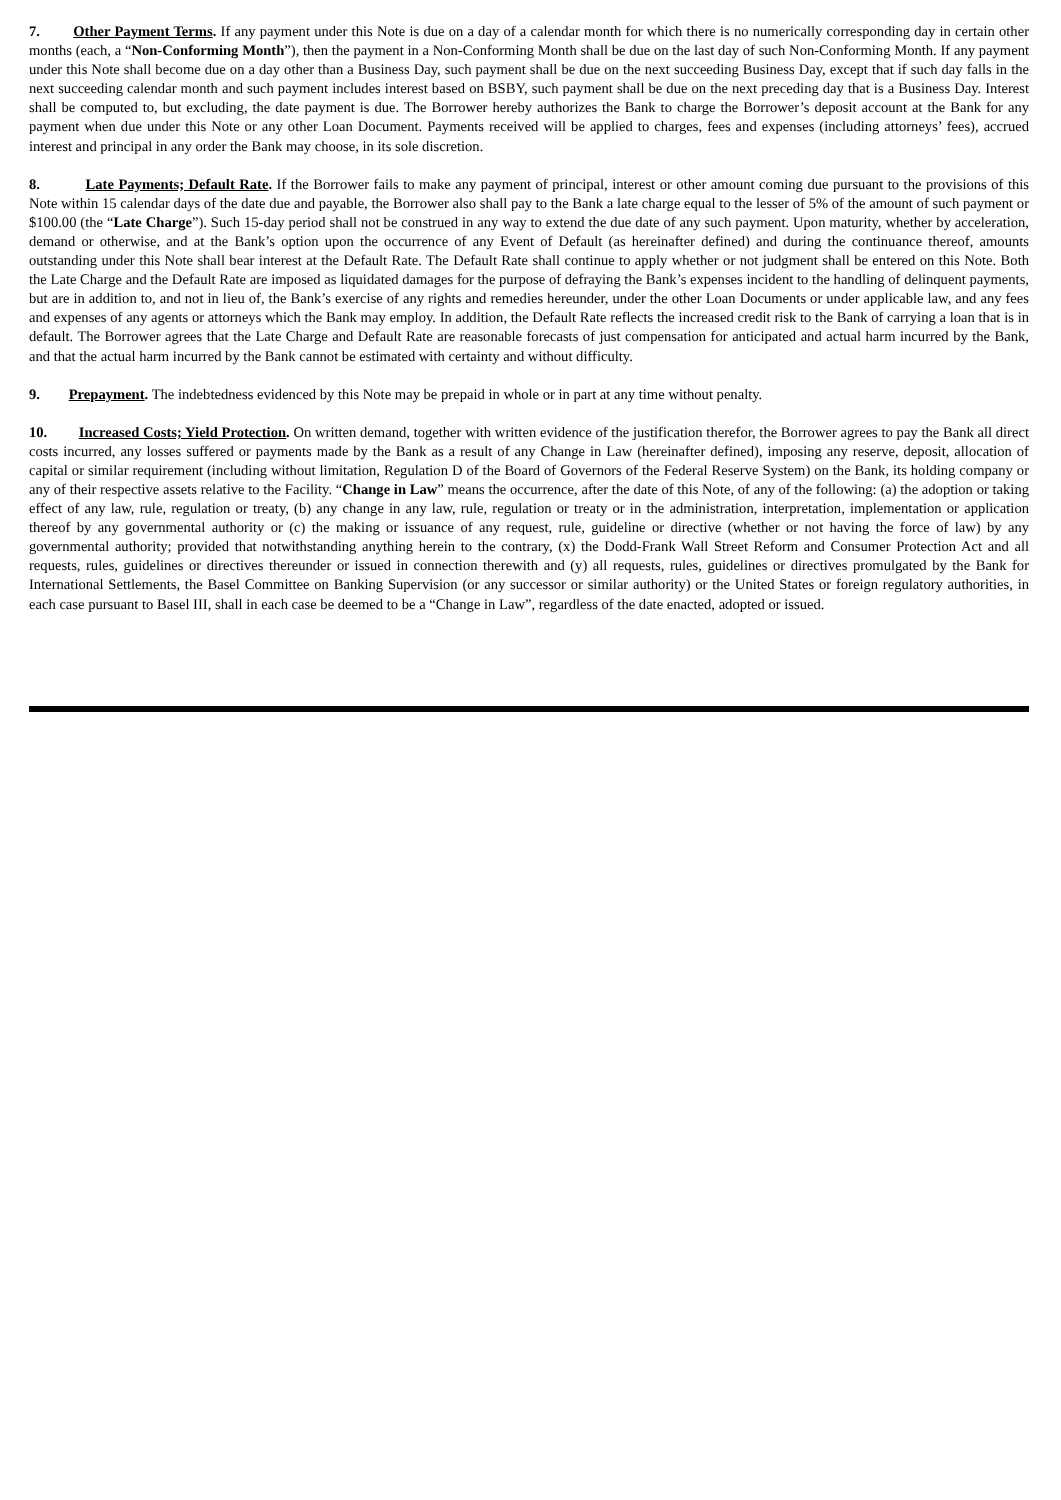7. Other Payment Terms. If any payment under this Note is due on a day of a calendar month for which there is no numerically corresponding day in certain other months (each, a “Non-Conforming Month”), then the payment in a Non-Conforming Month shall be due on the last day of such Non-Conforming Month. If any payment under this Note shall become due on a day other than a Business Day, such payment shall be due on the next succeeding Business Day, except that if such day falls in the next succeeding calendar month and such payment includes interest based on BSBY, such payment shall be due on the next preceding day that is a Business Day. Interest shall be computed to, but excluding, the date payment is due. The Borrower hereby authorizes the Bank to charge the Borrower’s deposit account at the Bank for any payment when due under this Note or any other Loan Document. Payments received will be applied to charges, fees and expenses (including attorneys’ fees), accrued interest and principal in any order the Bank may choose, in its sole discretion.
8. Late Payments; Default Rate. If the Borrower fails to make any payment of principal, interest or other amount coming due pursuant to the provisions of this Note within 15 calendar days of the date due and payable, the Borrower also shall pay to the Bank a late charge equal to the lesser of 5% of the amount of such payment or $100.00 (the “Late Charge”). Such 15-day period shall not be construed in any way to extend the due date of any such payment. Upon maturity, whether by acceleration, demand or otherwise, and at the Bank’s option upon the occurrence of any Event of Default (as hereinafter defined) and during the continuance thereof, amounts outstanding under this Note shall bear interest at the Default Rate. The Default Rate shall continue to apply whether or not judgment shall be entered on this Note. Both the Late Charge and the Default Rate are imposed as liquidated damages for the purpose of defraying the Bank’s expenses incident to the handling of delinquent payments, but are in addition to, and not in lieu of, the Bank’s exercise of any rights and remedies hereunder, under the other Loan Documents or under applicable law, and any fees and expenses of any agents or attorneys which the Bank may employ. In addition, the Default Rate reflects the increased credit risk to the Bank of carrying a loan that is in default. The Borrower agrees that the Late Charge and Default Rate are reasonable forecasts of just compensation for anticipated and actual harm incurred by the Bank, and that the actual harm incurred by the Bank cannot be estimated with certainty and without difficulty.
9. Prepayment. The indebtedness evidenced by this Note may be prepaid in whole or in part at any time without penalty.
10. Increased Costs; Yield Protection. On written demand, together with written evidence of the justification therefor, the Borrower agrees to pay the Bank all direct costs incurred, any losses suffered or payments made by the Bank as a result of any Change in Law (hereinafter defined), imposing any reserve, deposit, allocation of capital or similar requirement (including without limitation, Regulation D of the Board of Governors of the Federal Reserve System) on the Bank, its holding company or any of their respective assets relative to the Facility. “Change in Law” means the occurrence, after the date of this Note, of any of the following: (a) the adoption or taking effect of any law, rule, regulation or treaty, (b) any change in any law, rule, regulation or treaty or in the administration, interpretation, implementation or application thereof by any governmental authority or (c) the making or issuance of any request, rule, guideline or directive (whether or not having the force of law) by any governmental authority; provided that notwithstanding anything herein to the contrary, (x) the Dodd-Frank Wall Street Reform and Consumer Protection Act and all requests, rules, guidelines or directives thereunder or issued in connection therewith and (y) all requests, rules, guidelines or directives promulgated by the Bank for International Settlements, the Basel Committee on Banking Supervision (or any successor or similar authority) or the United States or foreign regulatory authorities, in each case pursuant to Basel III, shall in each case be deemed to be a “Change in Law”, regardless of the date enacted, adopted or issued.